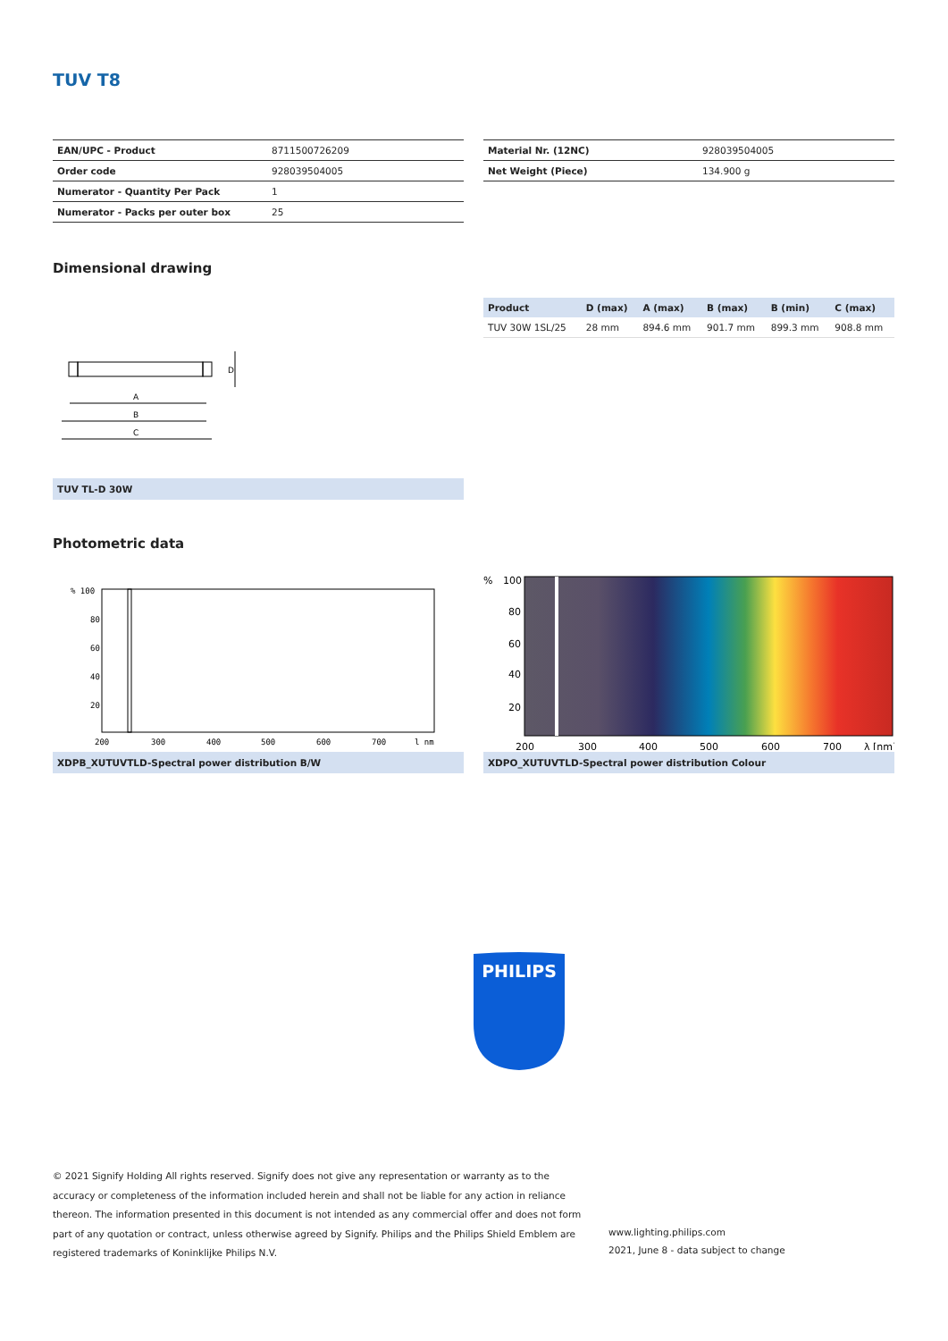TUV T8
| EAN/UPC - Product | 8711500726209 |
| Order code | 928039504005 |
| Numerator - Quantity Per Pack | 1 |
| Numerator - Packs per outer box | 25 |
| Material Nr. (12NC) | 928039504005 |
| Net Weight (Piece) | 134.900 g |
Dimensional drawing
A
B
C
D
TUV TL-D 30W
| Product | D (max) | A (max) | B (max) | B (min) | C (max) |
| --- | --- | --- | --- | --- | --- |
| TUV 30W 1SL/25 | 28 mm | 894.6 mm | 901.7 mm | 899.3 mm | 908.8 mm |
Photometric data
% 100
80
60
40
20
200
300
400
500
600
700
l nm
XDPB_XUTUVTLD-Spectral power distribution B/W
%
100
80
60
40
20
200
300
400
500
600
700
λ [nm]
XDPO_XUTUVTLD-Spectral power distribution Colour
PHILIPS
© 2021 Signify Holding All rights reserved. Signify does not give any representation or warranty as to the accuracy or completeness of the information included herein and shall not be liable for any action in reliance thereon. The information presented in this document is not intended as any commercial offer and does not form part of any quotation or contract, unless otherwise agreed by Signify. Philips and the Philips Shield Emblem are registered trademarks of Koninklijke Philips N.V.
www.lighting.philips.com
2021, June 8 - data subject to change